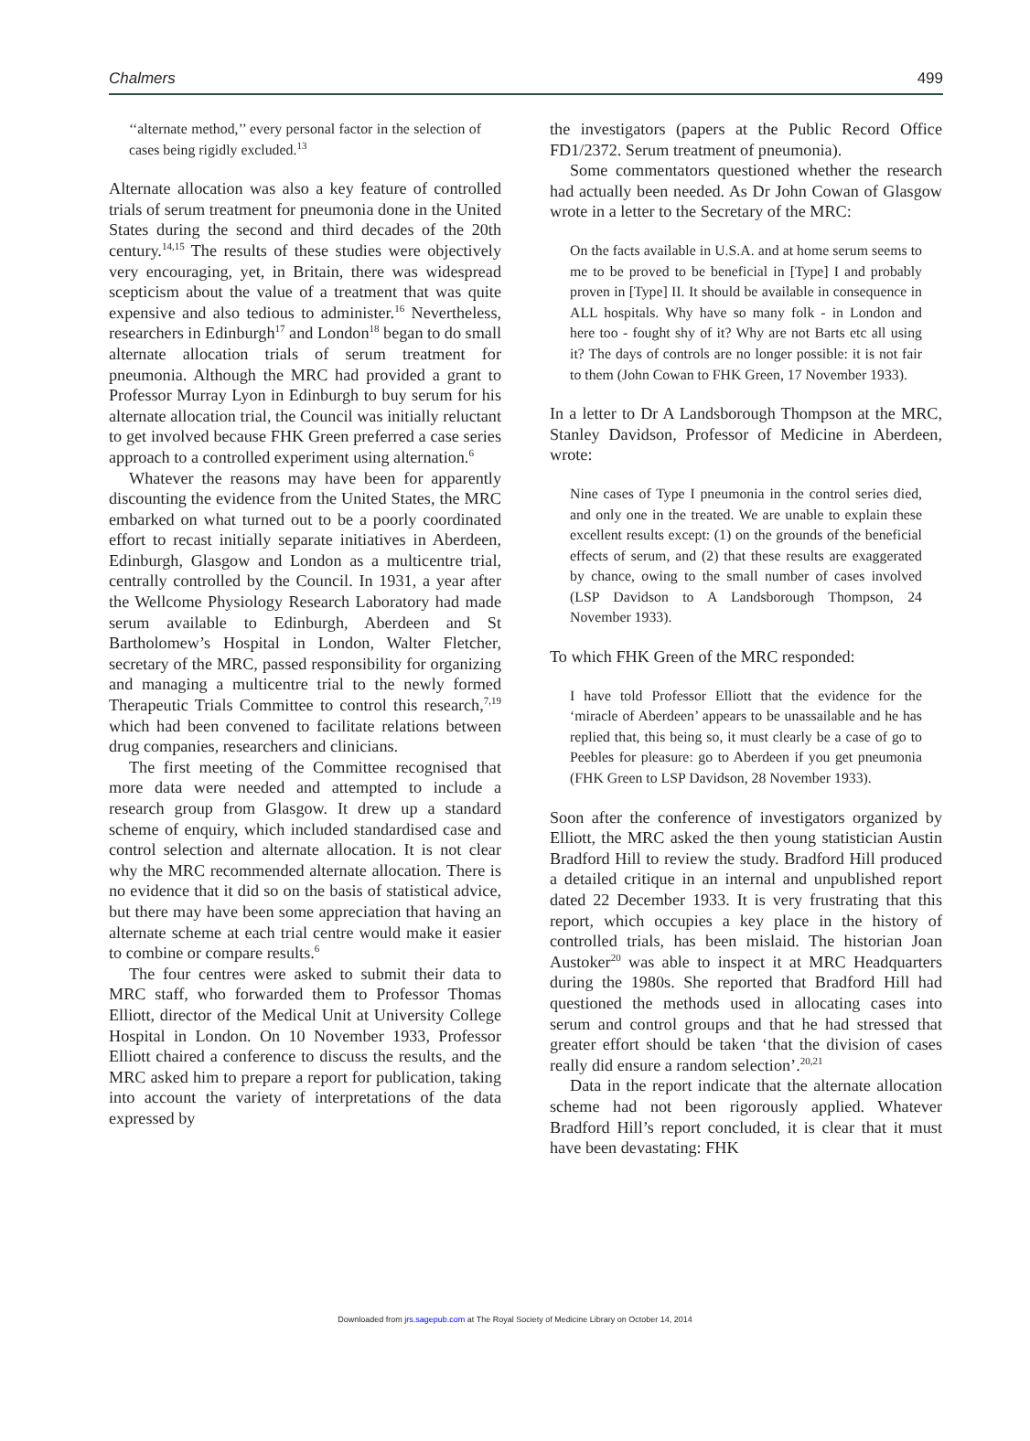Chalmers 499
‘‘alternate method,’’ every personal factor in the selection of cases being rigidly excluded.<sup>13</sup>
Alternate allocation was also a key feature of controlled trials of serum treatment for pneumonia done in the United States during the second and third decades of the 20th century.<sup>14,15</sup> The results of these studies were objectively very encouraging, yet, in Britain, there was widespread scepticism about the value of a treatment that was quite expensive and also tedious to administer.<sup>16</sup> Nevertheless, researchers in Edinburgh<sup>17</sup> and London<sup>18</sup> began to do small alternate allocation trials of serum treatment for pneumonia. Although the MRC had provided a grant to Professor Murray Lyon in Edinburgh to buy serum for his alternate allocation trial, the Council was initially reluctant to get involved because FHK Green preferred a case series approach to a controlled experiment using alternation.<sup>6</sup>
Whatever the reasons may have been for apparently discounting the evidence from the United States, the MRC embarked on what turned out to be a poorly coordinated effort to recast initially separate initiatives in Aberdeen, Edinburgh, Glasgow and London as a multicentre trial, centrally controlled by the Council. In 1931, a year after the Wellcome Physiology Research Laboratory had made serum available to Edinburgh, Aberdeen and St Bartholomew’s Hospital in London, Walter Fletcher, secretary of the MRC, passed responsibility for organizing and managing a multicentre trial to the newly formed Therapeutic Trials Committee to control this research,<sup>7,19</sup> which had been convened to facilitate relations between drug companies, researchers and clinicians.
The first meeting of the Committee recognised that more data were needed and attempted to include a research group from Glasgow. It drew up a standard scheme of enquiry, which included standardised case and control selection and alternate allocation. It is not clear why the MRC recommended alternate allocation. There is no evidence that it did so on the basis of statistical advice, but there may have been some appreciation that having an alternate scheme at each trial centre would make it easier to combine or compare results.<sup>6</sup>
The four centres were asked to submit their data to MRC staff, who forwarded them to Professor Thomas Elliott, director of the Medical Unit at University College Hospital in London. On 10 November 1933, Professor Elliott chaired a conference to discuss the results, and the MRC asked him to prepare a report for publication, taking into account the variety of interpretations of the data expressed by
the investigators (papers at the Public Record Office FD1/2372. Serum treatment of pneumonia).
Some commentators questioned whether the research had actually been needed. As Dr John Cowan of Glasgow wrote in a letter to the Secretary of the MRC:
On the facts available in U.S.A. and at home serum seems to me to be proved to be beneficial in [Type] I and probably proven in [Type] II. It should be available in consequence in ALL hospitals. Why have so many folk - in London and here too - fought shy of it? Why are not Barts etc all using it? The days of controls are no longer possible: it is not fair to them (John Cowan to FHK Green, 17 November 1933).
In a letter to Dr A Landsborough Thompson at the MRC, Stanley Davidson, Professor of Medicine in Aberdeen, wrote:
Nine cases of Type I pneumonia in the control series died, and only one in the treated. We are unable to explain these excellent results except: (1) on the grounds of the beneficial effects of serum, and (2) that these results are exaggerated by chance, owing to the small number of cases involved (LSP Davidson to A Landsborough Thompson, 24 November 1933).
To which FHK Green of the MRC responded:
I have told Professor Elliott that the evidence for the ‘miracle of Aberdeen’ appears to be unassailable and he has replied that, this being so, it must clearly be a case of go to Peebles for pleasure: go to Aberdeen if you get pneumonia (FHK Green to LSP Davidson, 28 November 1933).
Soon after the conference of investigators organized by Elliott, the MRC asked the then young statistician Austin Bradford Hill to review the study. Bradford Hill produced a detailed critique in an internal and unpublished report dated 22 December 1933. It is very frustrating that this report, which occupies a key place in the history of controlled trials, has been mislaid. The historian Joan Austoker<sup>20</sup> was able to inspect it at MRC Headquarters during the 1980s. She reported that Bradford Hill had questioned the methods used in allocating cases into serum and control groups and that he had stressed that greater effort should be taken ‘that the division of cases really did ensure a random selection’.<sup>20,21</sup>
Data in the report indicate that the alternate allocation scheme had not been rigorously applied. Whatever Bradford Hill’s report concluded, it is clear that it must have been devastating: FHK
Downloaded from jrs.sagepub.com at The Royal Society of Medicine Library on October 14, 2014